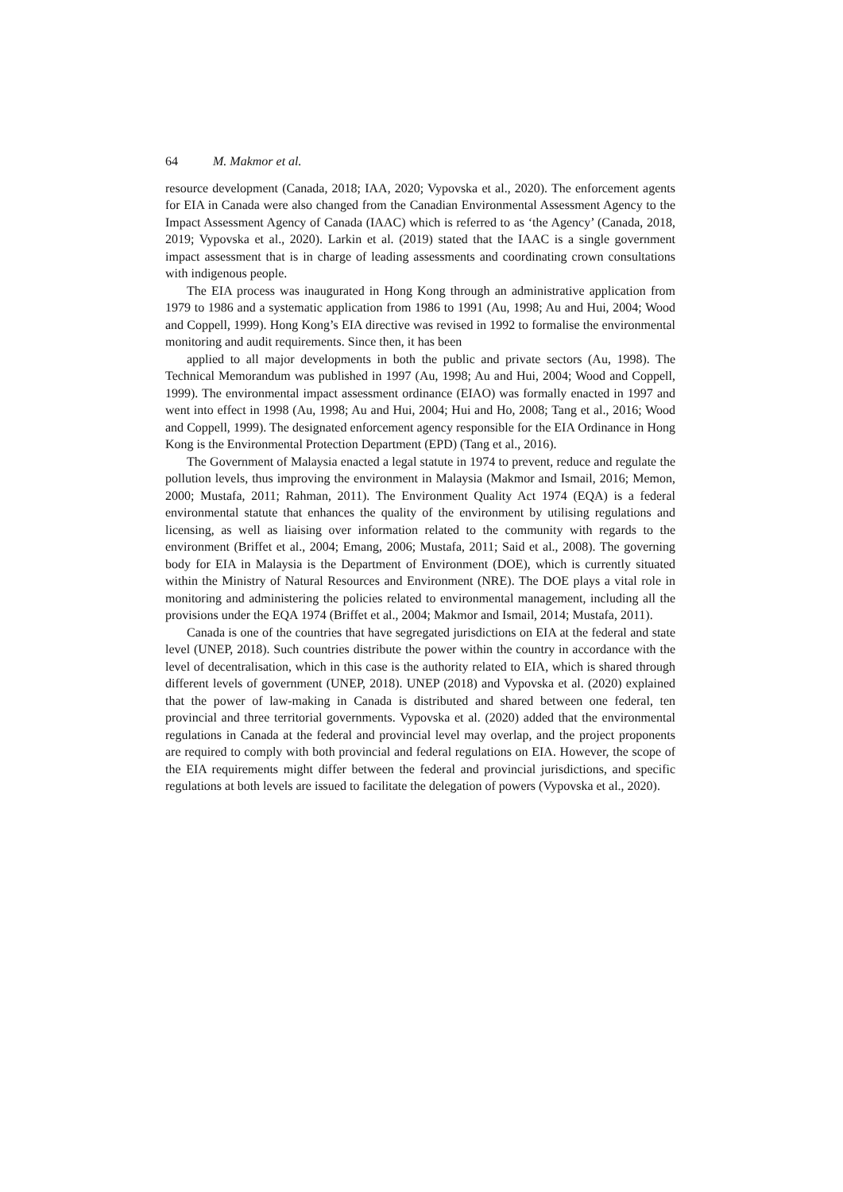64 M. Makmor et al.
resource development (Canada, 2018; IAA, 2020; Vypovska et al., 2020). The enforcement agents for EIA in Canada were also changed from the Canadian Environmental Assessment Agency to the Impact Assessment Agency of Canada (IAAC) which is referred to as ‘the Agency’ (Canada, 2018, 2019; Vypovska et al., 2020). Larkin et al. (2019) stated that the IAAC is a single government impact assessment that is in charge of leading assessments and coordinating crown consultations with indigenous people.
The EIA process was inaugurated in Hong Kong through an administrative application from 1979 to 1986 and a systematic application from 1986 to 1991 (Au, 1998; Au and Hui, 2004; Wood and Coppell, 1999). Hong Kong’s EIA directive was revised in 1992 to formalise the environmental monitoring and audit requirements. Since then, it has been
applied to all major developments in both the public and private sectors (Au, 1998). The Technical Memorandum was published in 1997 (Au, 1998; Au and Hui, 2004; Wood and Coppell, 1999). The environmental impact assessment ordinance (EIAO) was formally enacted in 1997 and went into effect in 1998 (Au, 1998; Au and Hui, 2004; Hui and Ho, 2008; Tang et al., 2016; Wood and Coppell, 1999). The designated enforcement agency responsible for the EIA Ordinance in Hong Kong is the Environmental Protection Department (EPD) (Tang et al., 2016).
The Government of Malaysia enacted a legal statute in 1974 to prevent, reduce and regulate the pollution levels, thus improving the environment in Malaysia (Makmor and Ismail, 2016; Memon, 2000; Mustafa, 2011; Rahman, 2011). The Environment Quality Act 1974 (EQA) is a federal environmental statute that enhances the quality of the environment by utilising regulations and licensing, as well as liaising over information related to the community with regards to the environment (Briffet et al., 2004; Emang, 2006; Mustafa, 2011; Said et al., 2008). The governing body for EIA in Malaysia is the Department of Environment (DOE), which is currently situated within the Ministry of Natural Resources and Environment (NRE). The DOE plays a vital role in monitoring and administering the policies related to environmental management, including all the provisions under the EQA 1974 (Briffet et al., 2004; Makmor and Ismail, 2014; Mustafa, 2011).
Canada is one of the countries that have segregated jurisdictions on EIA at the federal and state level (UNEP, 2018). Such countries distribute the power within the country in accordance with the level of decentralisation, which in this case is the authority related to EIA, which is shared through different levels of government (UNEP, 2018). UNEP (2018) and Vypovska et al. (2020) explained that the power of law-making in Canada is distributed and shared between one federal, ten provincial and three territorial governments. Vypovska et al. (2020) added that the environmental regulations in Canada at the federal and provincial level may overlap, and the project proponents are required to comply with both provincial and federal regulations on EIA. However, the scope of the EIA requirements might differ between the federal and provincial jurisdictions, and specific regulations at both levels are issued to facilitate the delegation of powers (Vypovska et al., 2020).